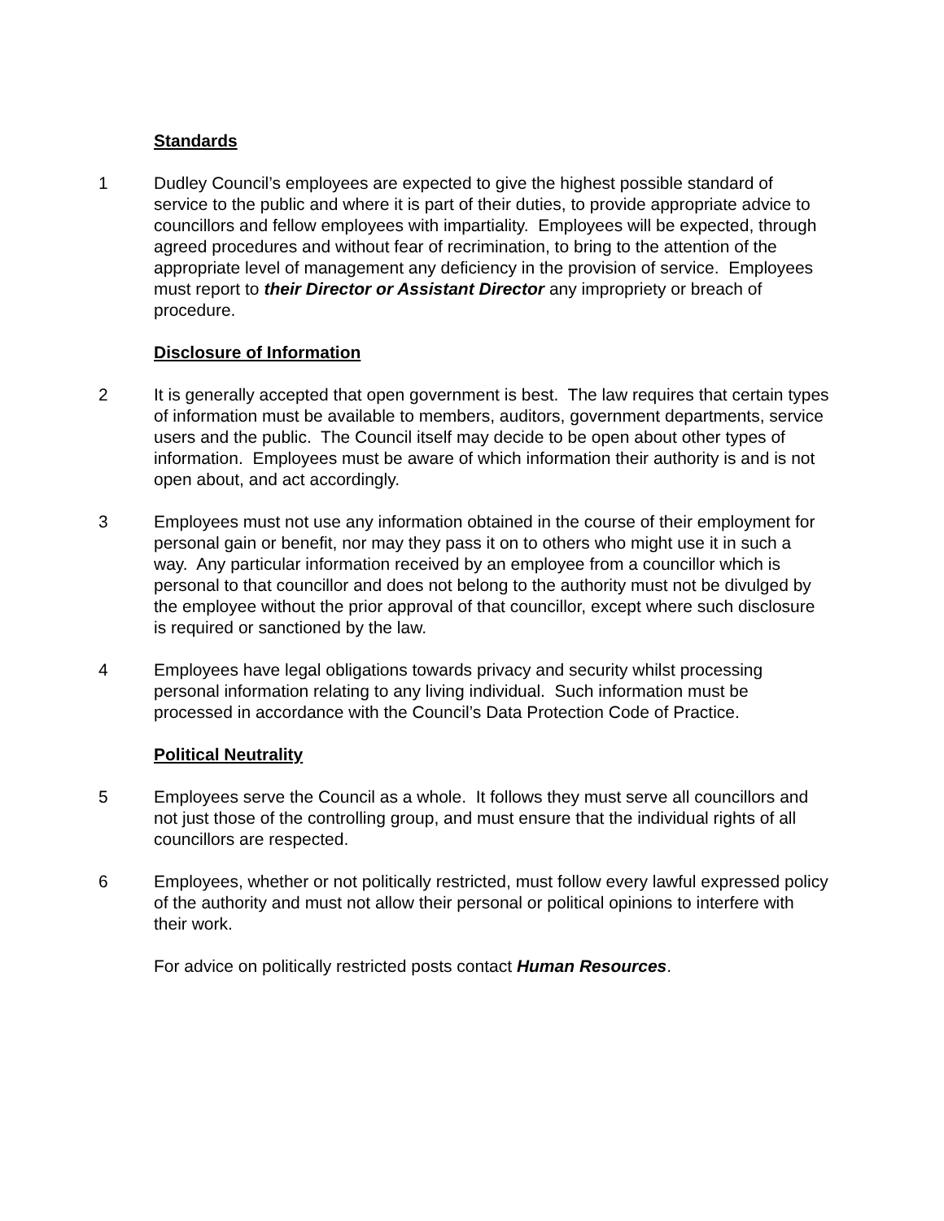Standards
1 Dudley Council’s employees are expected to give the highest possible standard of service to the public and where it is part of their duties, to provide appropriate advice to councillors and fellow employees with impartiality. Employees will be expected, through agreed procedures and without fear of recrimination, to bring to the attention of the appropriate level of management any deficiency in the provision of service. Employees must report to their Director or Assistant Director any impropriety or breach of procedure.
Disclosure of Information
2 It is generally accepted that open government is best. The law requires that certain types of information must be available to members, auditors, government departments, service users and the public. The Council itself may decide to be open about other types of information. Employees must be aware of which information their authority is and is not open about, and act accordingly.
3 Employees must not use any information obtained in the course of their employment for personal gain or benefit, nor may they pass it on to others who might use it in such a way. Any particular information received by an employee from a councillor which is personal to that councillor and does not belong to the authority must not be divulged by the employee without the prior approval of that councillor, except where such disclosure is required or sanctioned by the law.
4 Employees have legal obligations towards privacy and security whilst processing personal information relating to any living individual. Such information must be processed in accordance with the Council’s Data Protection Code of Practice.
Political Neutrality
5 Employees serve the Council as a whole. It follows they must serve all councillors and not just those of the controlling group, and must ensure that the individual rights of all councillors are respected.
6 Employees, whether or not politically restricted, must follow every lawful expressed policy of the authority and must not allow their personal or political opinions to interfere with their work.
For advice on politically restricted posts contact Human Resources.